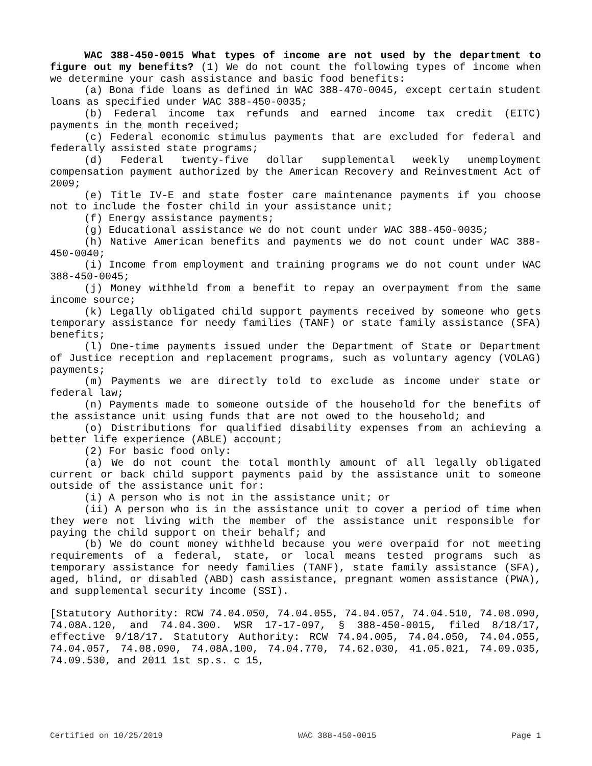WAC 388-450-0015 What types of income are not used by the department to figure out my benefits? (1) We do not count the following types of income when we determine your cash assistance and basic food benefits:
(a) Bona fide loans as defined in WAC 388-470-0045, except certain student loans as specified under WAC 388-450-0035;
(b) Federal income tax refunds and earned income tax credit (EITC) payments in the month received;
(c) Federal economic stimulus payments that are excluded for federal and federally assisted state programs;
(d) Federal twenty-five dollar supplemental weekly unemployment compensation payment authorized by the American Recovery and Reinvestment Act of 2009;
(e) Title IV-E and state foster care maintenance payments if you choose not to include the foster child in your assistance unit;
(f) Energy assistance payments;
(g) Educational assistance we do not count under WAC 388-450-0035;
(h) Native American benefits and payments we do not count under WAC 388-450-0040;
(i) Income from employment and training programs we do not count under WAC 388-450-0045;
(j) Money withheld from a benefit to repay an overpayment from the same income source;
(k) Legally obligated child support payments received by someone who gets temporary assistance for needy families (TANF) or state family assistance (SFA) benefits;
(l) One-time payments issued under the Department of State or Department of Justice reception and replacement programs, such as voluntary agency (VOLAG) payments;
(m) Payments we are directly told to exclude as income under state or federal law;
(n) Payments made to someone outside of the household for the benefits of the assistance unit using funds that are not owed to the household; and
(o) Distributions for qualified disability expenses from an achieving a better life experience (ABLE) account;
(2) For basic food only:
(a) We do not count the total monthly amount of all legally obligated current or back child support payments paid by the assistance unit to someone outside of the assistance unit for:
(i) A person who is not in the assistance unit; or
(ii) A person who is in the assistance unit to cover a period of time when they were not living with the member of the assistance unit responsible for paying the child support on their behalf; and
(b) We do count money withheld because you were overpaid for not meeting requirements of a federal, state, or local means tested programs such as temporary assistance for needy families (TANF), state family assistance (SFA), aged, blind, or disabled (ABD) cash assistance, pregnant women assistance (PWA), and supplemental security income (SSI).
[Statutory Authority: RCW 74.04.050, 74.04.055, 74.04.057, 74.04.510, 74.08.090, 74.08A.120, and 74.04.300. WSR 17-17-097, § 388-450-0015, filed 8/18/17, effective 9/18/17. Statutory Authority: RCW 74.04.005, 74.04.050, 74.04.055, 74.04.057, 74.08.090, 74.08A.100, 74.04.770, 74.62.030, 41.05.021, 74.09.035, 74.09.530, and 2011 1st sp.s. c 15,
Certified on 10/25/2019 WAC 388-450-0015 Page 1